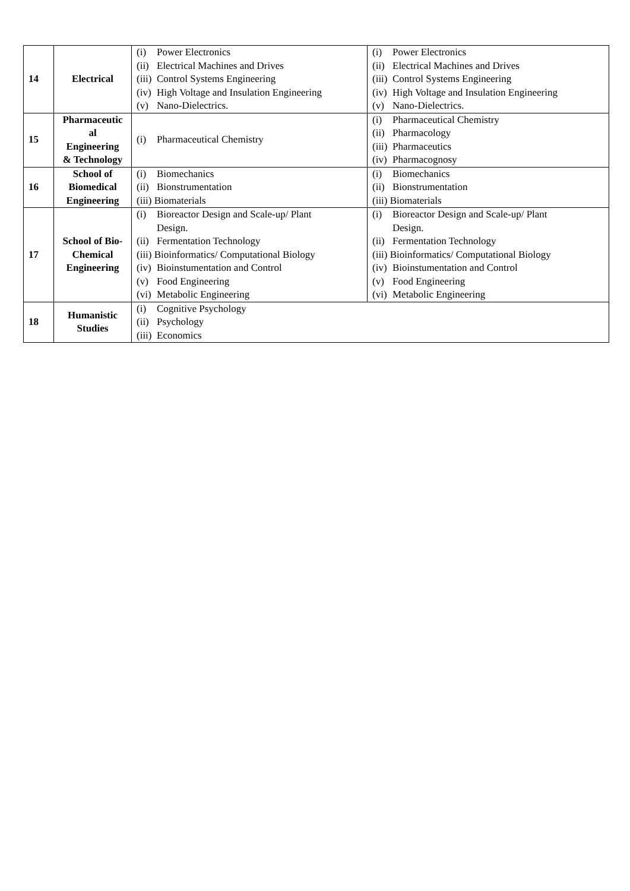| 14 | Electrical | (i) Power Electronics (ii) Electrical Machines and Drives (iii) Control Systems Engineering (iv) High Voltage and Insulation Engineering (v) Nano-Dielectrics. | (i) Power Electronics (ii) Electrical Machines and Drives (iii) Control Systems Engineering (iv) High Voltage and Insulation Engineering (v) Nano-Dielectrics. |
| 15 | Pharmaceutic al Engineering & Technology | (i) Pharmaceutical Chemistry | (i) Pharmaceutical Chemistry (ii) Pharmacology (iii) Pharmaceutics (iv) Pharmacognosy |
| 16 | School of Biomedical Engineering | (i) Biomechanics (ii) Bionstrumentation (iii) Biomaterials | (i) Biomechanics (ii) Bionstrumentation (iii) Biomaterials |
| 17 | School of Bio- Chemical Engineering | (i) Bioreactor Design and Scale-up/ Plant Design. (ii) Fermentation Technology (iii) Bioinformatics/ Computational Biology (iv) Bioinstumentation and Control (v) Food Engineering (vi) Metabolic Engineering | (i) Bioreactor Design and Scale-up/ Plant Design. (ii) Fermentation Technology (iii) Bioinformatics/ Computational Biology (iv) Bioinstumentation and Control (v) Food Engineering (vi) Metabolic Engineering |
| 18 | Humanistic Studies | (i) Cognitive Psychology (ii) Psychology (iii) Economics | |